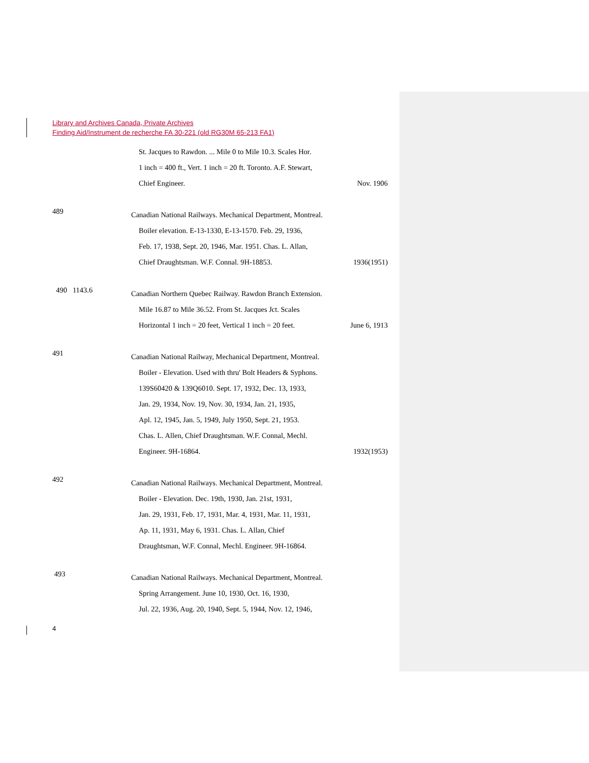Library and Archives Canada, Private Archives
Finding Aid/Instrument de recherche FA 30-221 (old RG30M 65-213 FA1)
St. Jacques to Rawdon. ... Mile 0 to Mile 10.3. Scales Hor.
1 inch = 400 ft., Vert. 1 inch = 20 ft. Toronto. A.F. Stewart,
Chief Engineer. Nov. 1906
489
Canadian National Railways. Mechanical Department, Montreal.
Boiler elevation. E-13-1330, E-13-1570. Feb. 29, 1936,
Feb. 17, 1938, Sept. 20, 1946, Mar. 1951. Chas. L. Allan,
Chief Draughtsman. W.F. Connal. 9H-18853. 1936(1951)
490 1143.6
Canadian Northern Quebec Railway. Rawdon Branch Extension.
Mile 16.87 to Mile 36.52. From St. Jacques Jct. Scales
Horizontal 1 inch = 20 feet, Vertical 1 inch = 20 feet. June 6, 1913
491
Canadian National Railway, Mechanical Department, Montreal.
Boiler - Elevation. Used with thru' Bolt Headers & Syphons.
139S60420 & 139Q6010. Sept. 17, 1932, Dec. 13, 1933,
Jan. 29, 1934, Nov. 19, Nov. 30, 1934, Jan. 21, 1935,
Apl. 12, 1945, Jan. 5, 1949, July 1950, Sept. 21, 1953.
Chas. L. Allen, Chief Draughtsman. W.F. Connal, Mechl.
Engineer. 9H-16864. 1932(1953)
492
Canadian National Railways. Mechanical Department, Montreal.
Boiler - Elevation. Dec. 19th, 1930, Jan. 21st, 1931,
Jan. 29, 1931, Feb. 17, 1931, Mar. 4, 1931, Mar. 11, 1931,
Ap. 11, 1931, May 6, 1931. Chas. L. Allan, Chief
Draughtsman, W.F. Connal, Mechl. Engineer. 9H-16864.
493
Canadian National Railways. Mechanical Department, Montreal.
Spring Arrangement. June 10, 1930, Oct. 16, 1930,
Jul. 22, 1936, Aug. 20, 1940, Sept. 5, 1944, Nov. 12, 1946,
4